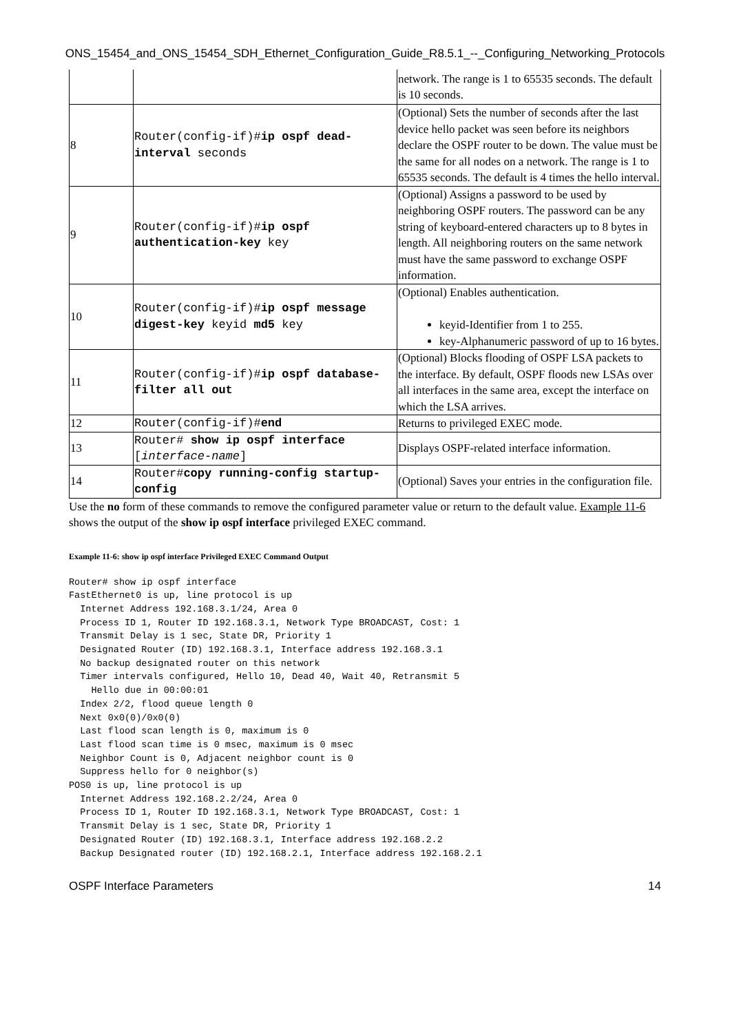ONS_15454_and_ONS_15454_SDH_Ethernet_Configuration_Guide_R8.5.1_--_Configuring_Networking_Protocols
| | | network. The range is 1 to 65535 seconds. The default is 10 seconds. |
| 8 | Router(config-if)# ip ospf dead-interval seconds | (Optional) Sets the number of seconds after the last device hello packet was seen before its neighbors declare the OSPF router to be down. The value must be the same for all nodes on a network. The range is 1 to 65535 seconds. The default is 4 times the hello interval. |
| 9 | Router(config-if)# ip ospf authentication-key key | (Optional) Assigns a password to be used by neighboring OSPF routers. The password can be any string of keyboard-entered characters up to 8 bytes in length. All neighboring routers on the same network must have the same password to exchange OSPF information. |
| 10 | Router(config-if)# ip ospf message digest-key keyid md5 key | (Optional) Enables authentication. keyid-Identifier from 1 to 255. key-Alphanumeric password of up to 16 bytes. |
| 11 | Router(config-if)# ip ospf database-filter all out | (Optional) Blocks flooding of OSPF LSA packets to the interface. By default, OSPF floods new LSAs over all interfaces in the same area, except the interface on which the LSA arrives. |
| 12 | Router(config-if)# end | Returns to privileged EXEC mode. |
| 13 | Router# show ip ospf interface [ interface-name ] | Displays OSPF-related interface information. |
| 14 | Router# copy running-config startup-config | (Optional) Saves your entries in the configuration file. |
Use the no form of these commands to remove the configured parameter value or return to the default value. Example 11-6 shows the output of the show ip ospf interface privileged EXEC command.
Example 11-6: show ip ospf interface Privileged EXEC Command Output
Router# show ip ospf interface
FastEthernet0 is up, line protocol is up
  Internet Address 192.168.3.1/24, Area 0
  Process ID 1, Router ID 192.168.3.1, Network Type BROADCAST, Cost: 1
  Transmit Delay is 1 sec, State DR, Priority 1
  Designated Router (ID) 192.168.3.1, Interface address 192.168.3.1
  No backup designated router on this network
  Timer intervals configured, Hello 10, Dead 40, Wait 40, Retransmit 5
    Hello due in 00:00:01
  Index 2/2, flood queue length 0
  Next 0x0(0)/0x0(0)
  Last flood scan length is 0, maximum is 0
  Last flood scan time is 0 msec, maximum is 0 msec
  Neighbor Count is 0, Adjacent neighbor count is 0
  Suppress hello for 0 neighbor(s)
POS0 is up, line protocol is up
  Internet Address 192.168.2.2/24, Area 0
  Process ID 1, Router ID 192.168.3.1, Network Type BROADCAST, Cost: 1
  Transmit Delay is 1 sec, State DR, Priority 1
  Designated Router (ID) 192.168.3.1, Interface address 192.168.2.2
  Backup Designated router (ID) 192.168.2.1, Interface address 192.168.2.1
OSPF Interface Parameters 14